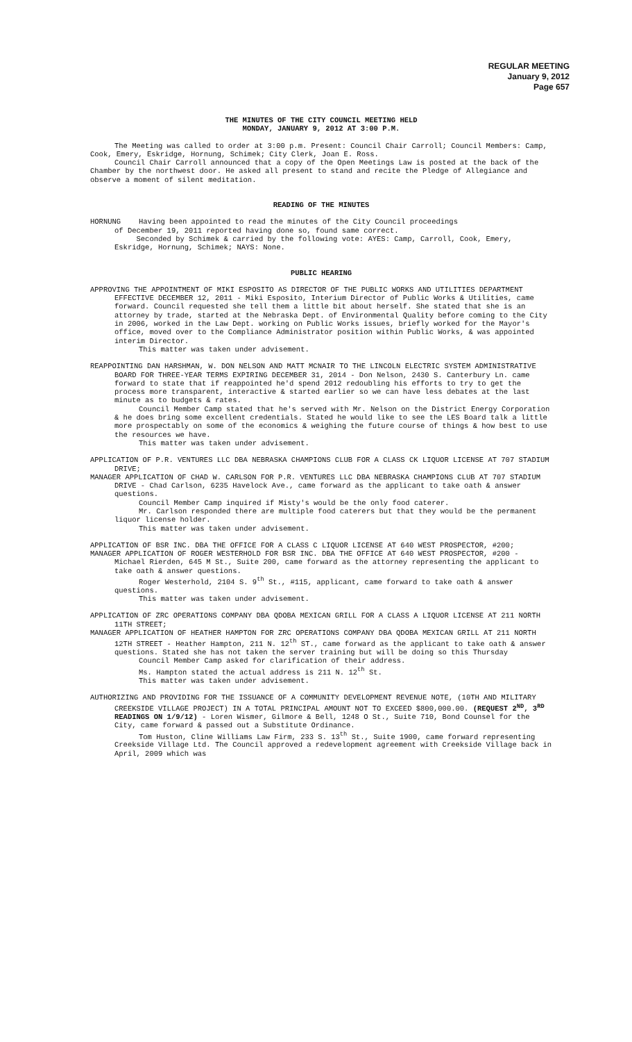REGULAR MEETING
January 9, 2012
Page 657
THE MINUTES OF THE CITY COUNCIL MEETING HELD
MONDAY, JANUARY 9, 2012 AT 3:00 P.M.
The Meeting was called to order at 3:00 p.m. Present: Council Chair Carroll; Council Members: Camp, Cook, Emery, Eskridge, Hornung, Schimek; City Clerk, Joan E. Ross.
Council Chair Carroll announced that a copy of the Open Meetings Law is posted at the back of the Chamber by the northwest door. He asked all present to stand and recite the Pledge of Allegiance and observe a moment of silent meditation.
READING OF THE MINUTES
HORNUNG Having been appointed to read the minutes of the City Council proceedings
of December 19, 2011 reported having done so, found same correct.
Seconded by Schimek & carried by the following vote: AYES: Camp, Carroll, Cook, Emery, Eskridge, Hornung, Schimek; NAYS: None.
PUBLIC HEARING
APPROVING THE APPOINTMENT OF MIKI ESPOSITO AS DIRECTOR OF THE PUBLIC WORKS AND UTILITIES DEPARTMENT EFFECTIVE DECEMBER 12, 2011 - Miki Esposito, Interium Director of Public Works & Utilities, came forward. Council requested she tell them a little bit about herself. She stated that she is an attorney by trade, started at the Nebraska Dept. of Environmental Quality before coming to the City in 2006, worked in the Law Dept. working on Public Works issues, briefly worked for the Mayor's office, moved over to the Compliance Administrator position within Public Works, & was appointed interim Director.
This matter was taken under advisement.
REAPPOINTING DAN HARSHMAN, W. DON NELSON AND MATT MCNAIR TO THE LINCOLN ELECTRIC SYSTEM ADMINISTRATIVE BOARD FOR THREE-YEAR TERMS EXPIRING DECEMBER 31, 2014 - Don Nelson, 2430 S. Canterbury Ln. came forward to state that if reappointed he'd spend 2012 redoubling his efforts to try to get the process more transparent, interactive & started earlier so we can have less debates at the last minute as to budgets & rates.
Council Member Camp stated that he's served with Mr. Nelson on the District Energy Corporation & he does bring some excellent credentials. Stated he would like to see the LES Board talk a little more prospectably on some of the economics & weighing the future course of things & how best to use the resources we have.
This matter was taken under advisement.
APPLICATION OF P.R. VENTURES LLC DBA NEBRASKA CHAMPIONS CLUB FOR A CLASS CK LIQUOR LICENSE AT 707 STADIUM DRIVE;
MANAGER APPLICATION OF CHAD W. CARLSON FOR P.R. VENTURES LLC DBA NEBRASKA CHAMPIONS CLUB AT 707 STADIUM DRIVE - Chad Carlson, 6235 Havelock Ave., came forward as the applicant to take oath & answer questions.
Council Member Camp inquired if Misty's would be the only food caterer.
Mr. Carlson responded there are multiple food caterers but that they would be the permanent liquor license holder.
This matter was taken under advisement.
APPLICATION OF BSR INC. DBA THE OFFICE FOR A CLASS C LIQUOR LICENSE AT 640 WEST PROSPECTOR, #200;
MANAGER APPLICATION OF ROGER WESTERHOLD FOR BSR INC. DBA THE OFFICE AT 640 WEST PROSPECTOR, #200 - Michael Rierden, 645 M St., Suite 200, came forward as the attorney representing the applicant to take oath & answer questions.
Roger Westerhold, 2104 S. 9<sup>th</sup> St., #115, applicant, came forward to take oath & answer questions.
This matter was taken under advisement.
APPLICATION OF ZRC OPERATIONS COMPANY DBA QDOBA MEXICAN GRILL FOR A CLASS A LIQUOR LICENSE AT 211 NORTH 11TH STREET;
MANAGER APPLICATION OF HEATHER HAMPTON FOR ZRC OPERATIONS COMPANY DBA QDOBA MEXICAN GRILL AT 211 NORTH 12TH STREET - Heather Hampton, 211 N. 12<sup>th</sup> ST., came forward as the applicant to take oath & answer questions. Stated she has not taken the server training but will be doing so this Thursday
Council Member Camp asked for clarification of their address.
Ms. Hampton stated the actual address is 211 N. 12<sup>th</sup> St.
This matter was taken under advisement.
AUTHORIZING AND PROVIDING FOR THE ISSUANCE OF A COMMUNITY DEVELOPMENT REVENUE NOTE, (10TH AND MILITARY CREEKSIDE VILLAGE PROJECT) IN A TOTAL PRINCIPAL AMOUNT NOT TO EXCEED $800,000.00. (REQUEST 2<sup>ND</sup>, 3<sup>RD</sup> READINGS ON 1/9/12) - Loren Wismer, Gilmore & Bell, 1248 O St., Suite 710, Bond Counsel for the City, came forward & passed out a Substitute Ordinance.
Tom Huston, Cline Williams Law Firm, 233 S. 13<sup>th</sup> St., Suite 1900, came forward representing Creekside Village Ltd. The Council approved a redevelopment agreement with Creekside Village back in April, 2009 which was